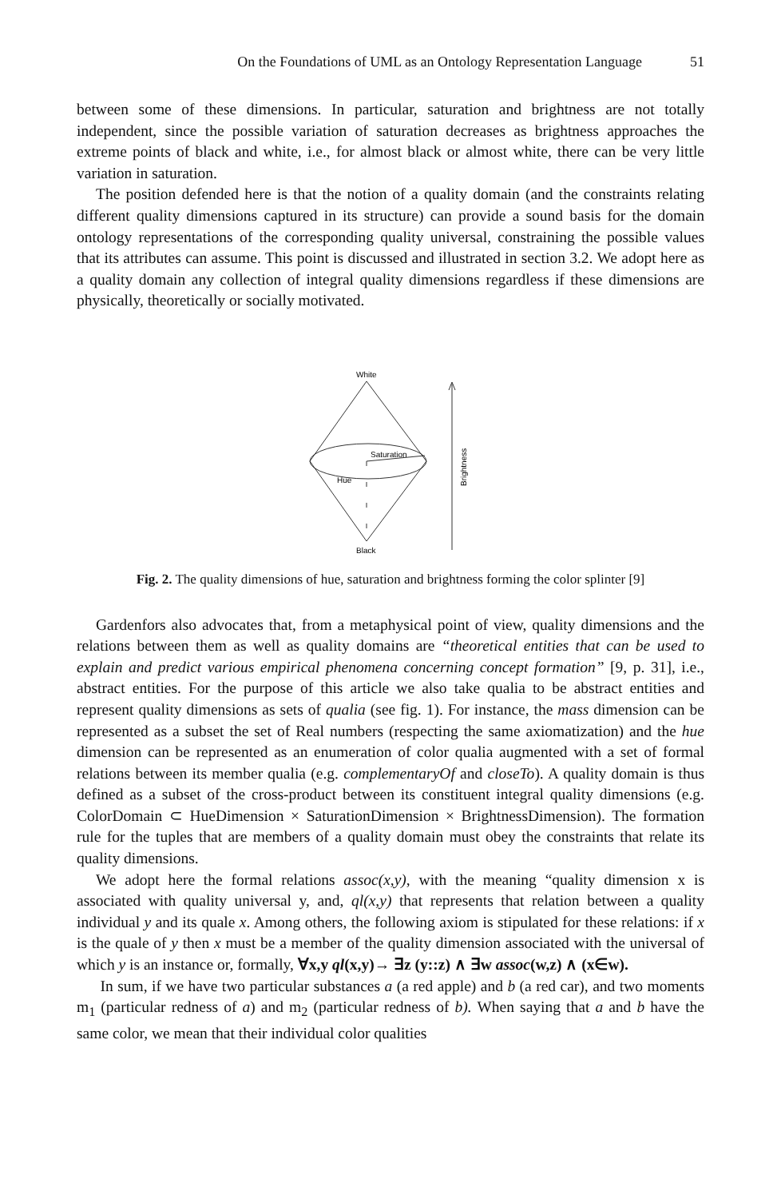On the Foundations of UML as an Ontology Representation Language 51
between some of these dimensions. In particular, saturation and brightness are not totally independent, since the possible variation of saturation decreases as brightness approaches the extreme points of black and white, i.e., for almost black or almost white, there can be very little variation in saturation.
The position defended here is that the notion of a quality domain (and the constraints relating different quality dimensions captured in its structure) can provide a sound basis for the domain ontology representations of the corresponding quality universal, constraining the possible values that its attributes can assume. This point is discussed and illustrated in section 3.2. We adopt here as a quality domain any collection of integral quality dimensions regardless if these dimensions are physically, theoretically or socially motivated.
White
Saturation
Hue
Black
Brightness
Fig. 2. The quality dimensions of hue, saturation and brightness forming the color splinter [9]
Gardenfors also advocates that, from a metaphysical point of view, quality dimensions and the relations between them as well as quality domains are “theoretical entities that can be used to explain and predict various empirical phenomena concerning concept formation” [9, p. 31], i.e., abstract entities. For the purpose of this article we also take qualia to be abstract entities and represent quality dimensions as sets of qualia (see fig. 1). For instance, the mass dimension can be represented as a subset the set of Real numbers (respecting the same axiomatization) and the hue dimension can be represented as an enumeration of color qualia augmented with a set of formal relations between its member qualia (e.g. complementaryOf and closeTo). A quality domain is thus defined as a subset of the cross-product between its constituent integral quality dimensions (e.g. ColorDomain ⊂ HueDimension × SaturationDimension × BrightnessDimension). The formation rule for the tuples that are members of a quality domain must obey the constraints that relate its quality dimensions.
We adopt here the formal relations assoc(x,y), with the meaning “quality dimension x is associated with quality universal y, and, ql(x,y) that represents that relation between a quality individual y and its quale x. Among others, the following axiom is stipulated for these relations: if x is the quale of y then x must be a member of the quality dimension associated with the universal of which y is an instance or, formally, ∀x,y ql(x,y)→ ∃z (y::z) ∧ ∃w assoc(w,z) ∧ (x∈w).
In sum, if we have two particular substances a (a red apple) and b (a red car), and two moments m<sub>1</sub> (particular redness of a) and m<sub>2</sub> (particular redness of b). When saying that a and b have the same color, we mean that their individual color qualities